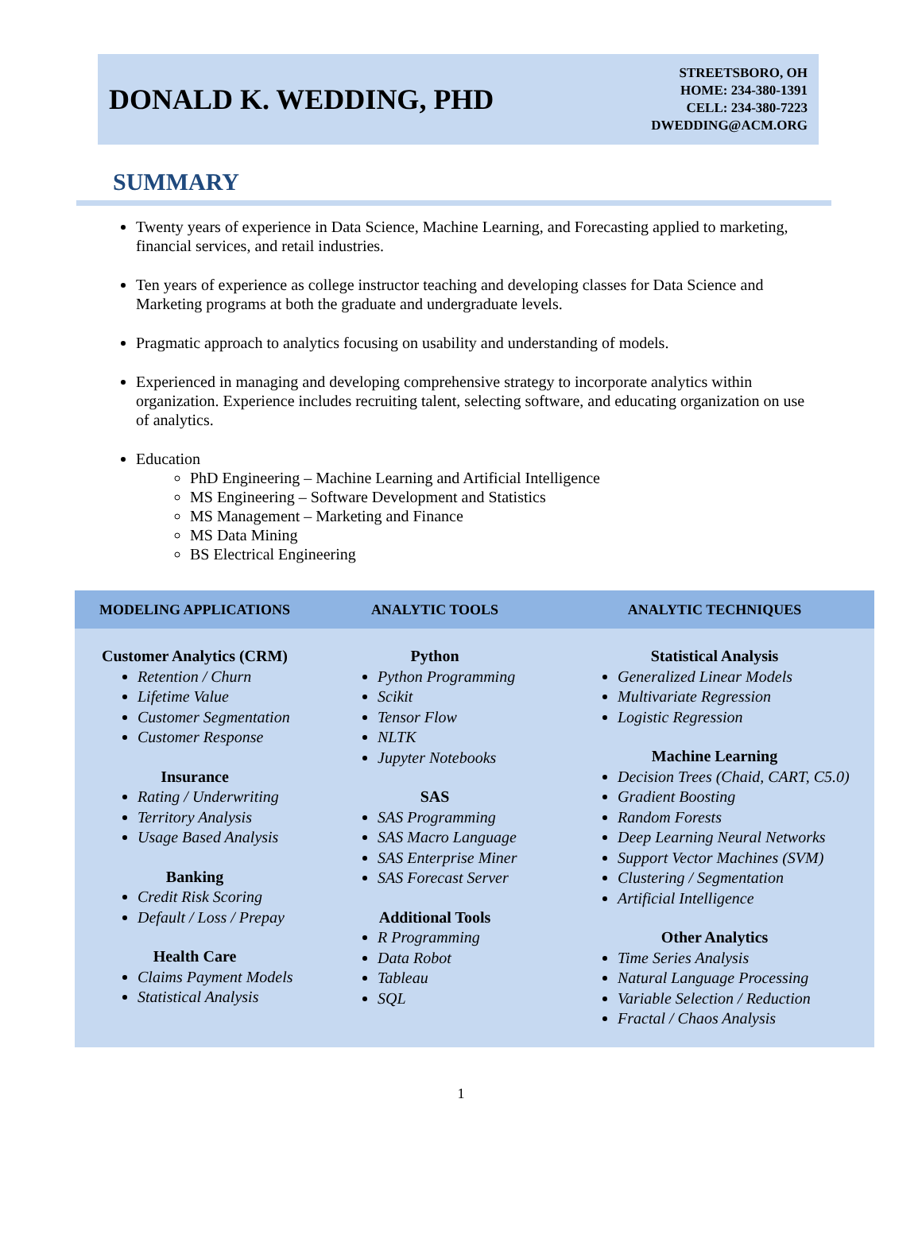DONALD K. WEDDING, PHD
STREETSBORO, OH
HOME: 234-380-1391
CELL: 234-380-7223
DWEDDING@ACM.ORG
SUMMARY
Twenty years of experience in Data Science, Machine Learning, and Forecasting applied to marketing, financial services, and retail industries.
Ten years of experience as college instructor teaching and developing classes for Data Science and Marketing programs at both the graduate and undergraduate levels.
Pragmatic approach to analytics focusing on usability and understanding of models.
Experienced in managing and developing comprehensive strategy to incorporate analytics within organization. Experience includes recruiting talent, selecting software, and educating organization on use of analytics.
Education
PhD Engineering – Machine Learning and Artificial Intelligence
MS Engineering – Software Development and Statistics
MS Management – Marketing and Finance
MS Data Mining
BS Electrical Engineering
| MODELING APPLICATIONS | ANALYTIC TOOLS | ANALYTIC TECHNIQUES |
| --- | --- | --- |
| Customer Analytics (CRM) Retention / Churn Lifetime Value Customer Segmentation Customer Response Insurance Rating / Underwriting Territory Analysis Usage Based Analysis Banking Credit Risk Scoring Default / Loss / Prepay Health Care Claims Payment Models Statistical Analysis | Python Python Programming Scikit Tensor Flow NLTK Jupyter Notebooks SAS SAS Programming SAS Macro Language SAS Enterprise Miner SAS Forecast Server Additional Tools R Programming Data Robot Tableau SQL | Statistical Analysis Generalized Linear Models Multivariate Regression Logistic Regression Machine Learning Decision Trees (Chaid, CART, C5.0) Gradient Boosting Random Forests Deep Learning Neural Networks Support Vector Machines (SVM) Clustering / Segmentation Artificial Intelligence Other Analytics Time Series Analysis Natural Language Processing Variable Selection / Reduction Fractal / Chaos Analysis |
1